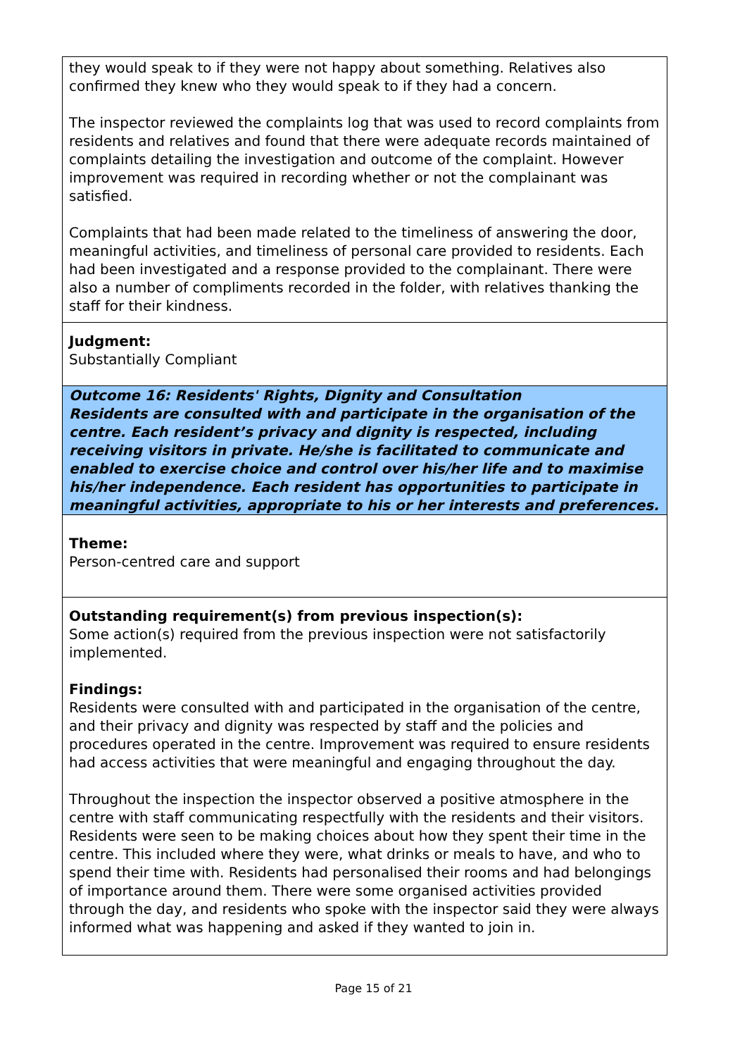they would speak to if they were not happy about something. Relatives also confirmed they knew who they would speak to if they had a concern.
The inspector reviewed the complaints log that was used to record complaints from residents and relatives and found that there were adequate records maintained of complaints detailing the investigation and outcome of the complaint. However improvement was required in recording whether or not the complainant was satisfied.
Complaints that had been made related to the timeliness of answering the door, meaningful activities, and timeliness of personal care provided to residents. Each had been investigated and a response provided to the complainant. There were also a number of compliments recorded in the folder, with relatives thanking the staff for their kindness.
Judgment:
Substantially Compliant
Outcome 16: Residents' Rights, Dignity and Consultation
Residents are consulted with and participate in the organisation of the centre. Each resident’s privacy and dignity is respected, including receiving visitors in private. He/she is facilitated to communicate and enabled to exercise choice and control over his/her life and to maximise his/her independence. Each resident has opportunities to participate in meaningful activities, appropriate to his or her interests and preferences.
Theme:
Person-centred care and support
Outstanding requirement(s) from previous inspection(s):
Some action(s) required from the previous inspection were not satisfactorily implemented.
Findings:
Residents were consulted with and participated in the organisation of the centre, and their privacy and dignity was respected by staff and the policies and procedures operated in the centre. Improvement was required to ensure residents had access activities that were meaningful and engaging throughout the day.
Throughout the inspection the inspector observed a positive atmosphere in the centre with staff communicating respectfully with the residents and their visitors. Residents were seen to be making choices about how they spent their time in the centre. This included where they were, what drinks or meals to have, and who to spend their time with. Residents had personalised their rooms and had belongings of importance around them. There were some organised activities provided through the day, and residents who spoke with the inspector said they were always informed what was happening and asked if they wanted to join in.
Page 15 of 21